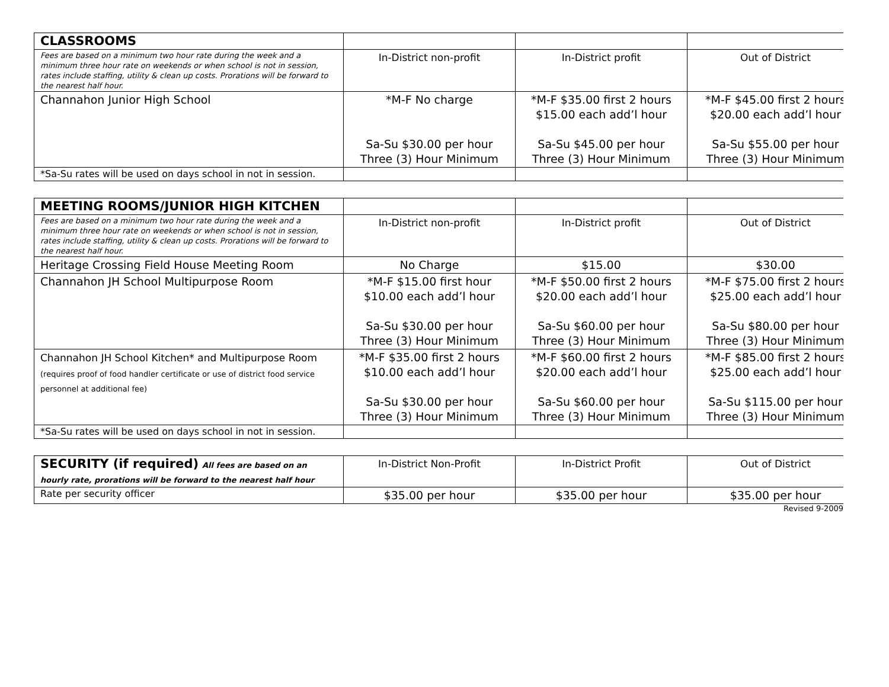| CLASSROOMS | | | |
| Fees are based on a minimum two hour rate during the week and a minimum three hour rate on weekends or when school is not in session, rates include staffing, utility & clean up costs. Prorations will be forward to the nearest half hour. | In-District non-profit | In-District profit | Out of District |
| Channahon Junior High School | *M-F No charge Sa-Su $30.00 per hour Three (3) Hour Minimum | *M-F $35.00 first 2 hours $15.00 each add’l hour Sa-Su $45.00 per hour Three (3) Hour Minimum | *M-F $45.00 first 2 hours $20.00 each add’l hour Sa-Su $55.00 per hour Three (3) Hour Minimum |
| *Sa-Su rates will be used on days school in not in session. | | | |
| MEETING ROOMS/JUNIOR HIGH KITCHEN | | | |
| Fees are based on a minimum two hour rate during the week and a minimum three hour rate on weekends or when school is not in session, rates include staffing, utility & clean up costs. Prorations will be forward to the nearest half hour. | In-District non-profit | In-District profit | Out of District |
| Heritage Crossing Field House Meeting Room | No Charge | $15.00 | $30.00 |
| Channahon JH School Multipurpose Room | *M-F $15.00 first hour $10.00 each add’l hour Sa-Su $30.00 per hour Three (3) Hour Minimum | *M-F $50.00 first 2 hours $20.00 each add’l hour Sa-Su $60.00 per hour Three (3) Hour Minimum | *M-F $75.00 first 2 hours $25.00 each add’l hour Sa-Su $80.00 per hour Three (3) Hour Minimum |
| Channahon JH School Kitchen* and Multipurpose Room (requires proof of food handler certificate or use of district food service personnel at additional fee) | *M-F $35.00 first 2 hours $10.00 each add’l hour Sa-Su $30.00 per hour Three (3) Hour Minimum | *M-F $60.00 first 2 hours $20.00 each add’l hour Sa-Su $60.00 per hour Three (3) Hour Minimum | *M-F $85.00 first 2 hours $25.00 each add’l hour Sa-Su $115.00 per hour Three (3) Hour Minimum |
| *Sa-Su rates will be used on days school in not in session. | | | |
| SECURITY (if required) All fees are based on an hourly rate, prorations will be forward to the nearest half hour | In-District Non-Profit | In-District Profit | Out of District |
| Rate per security officer | $35.00 per hour | $35.00 per hour | $35.00 per hour |
Revised 9-2009